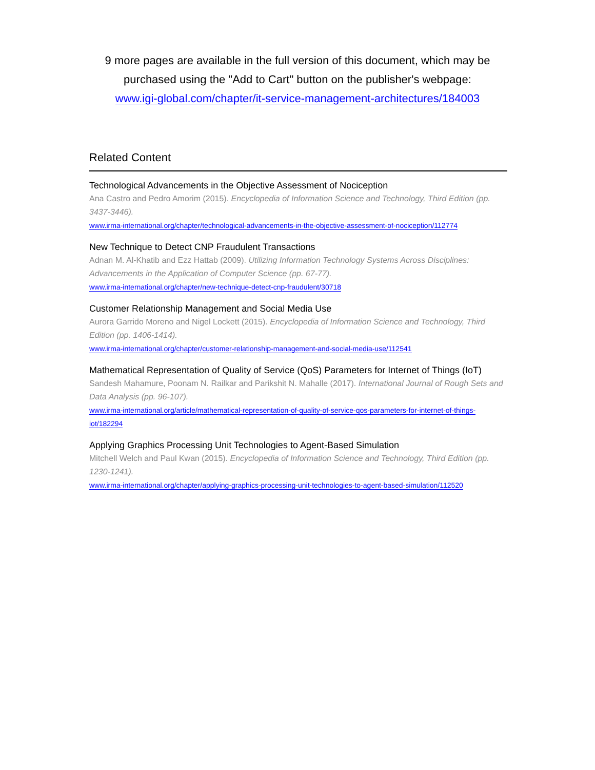9 more pages are available in the full version of this document, which may be
purchased using the "Add to Cart" button on the publisher's webpage:
www.igi-global.com/chapter/it-service-management-architectures/184003
Related Content
Technological Advancements in the Objective Assessment of Nociception
Ana Castro and Pedro Amorim (2015). Encyclopedia of Information Science and Technology, Third Edition (pp. 3437-3446).
www.irma-international.org/chapter/technological-advancements-in-the-objective-assessment-of-nociception/112774
New Technique to Detect CNP Fraudulent Transactions
Adnan M. Al-Khatib and Ezz Hattab (2009). Utilizing Information Technology Systems Across Disciplines: Advancements in the Application of Computer Science (pp. 67-77).
www.irma-international.org/chapter/new-technique-detect-cnp-fraudulent/30718
Customer Relationship Management and Social Media Use
Aurora Garrido Moreno and Nigel Lockett (2015). Encyclopedia of Information Science and Technology, Third Edition (pp. 1406-1414).
www.irma-international.org/chapter/customer-relationship-management-and-social-media-use/112541
Mathematical Representation of Quality of Service (QoS) Parameters for Internet of Things (IoT)
Sandesh Mahamure, Poonam N. Railkar and Parikshit N. Mahalle (2017). International Journal of Rough Sets and Data Analysis (pp. 96-107).
www.irma-international.org/article/mathematical-representation-of-quality-of-service-qos-parameters-for-internet-of-things-iot/182294
Applying Graphics Processing Unit Technologies to Agent-Based Simulation
Mitchell Welch and Paul Kwan (2015). Encyclopedia of Information Science and Technology, Third Edition (pp. 1230-1241).
www.irma-international.org/chapter/applying-graphics-processing-unit-technologies-to-agent-based-simulation/112520